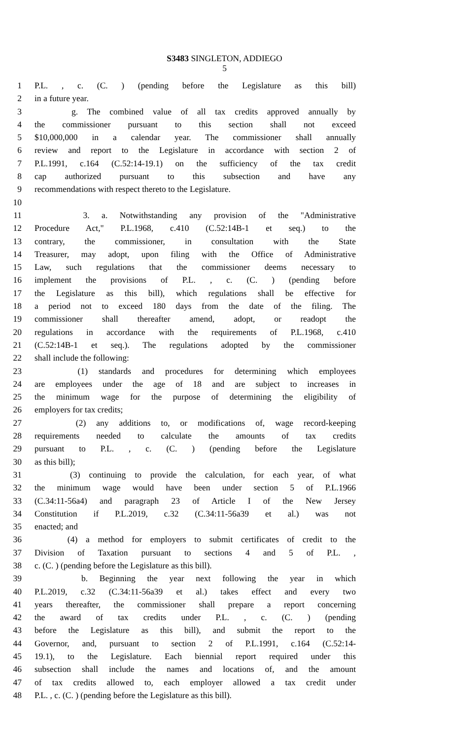S3483 SINGLETON, ADDIEGO
5
1 P.L. , c. (C. ) (pending before the Legislature as this bill)
2 in a future year.
3 g. The combined value of all tax credits approved annually by
4 the commissioner pursuant to this section shall not exceed
5 $10,000,000 in a calendar year. The commissioner shall annually
6 review and report to the Legislature in accordance with section 2 of
7 P.L.1991, c.164 (C.52:14-19.1) on the sufficiency of the tax credit
8 cap authorized pursuant to this subsection and have any
9 recommendations with respect thereto to the Legislature.
10
11 3. a. Notwithstanding any provision of the "Administrative
12 Procedure Act," P.L.1968, c.410 (C.52:14B-1 et seq.) to the
13 contrary, the commissioner, in consultation with the State
14 Treasurer, may adopt, upon filing with the Office of Administrative
15 Law, such regulations that the commissioner deems necessary to
16 implement the provisions of P.L. , c. (C. ) (pending before
17 the Legislature as this bill), which regulations shall be effective for
18 a period not to exceed 180 days from the date of the filing. The
19 commissioner shall thereafter amend, adopt, or readopt the
20 regulations in accordance with the requirements of P.L.1968, c.410
21 (C.52:14B-1 et seq.). The regulations adopted by the commissioner
22 shall include the following:
23 (1) standards and procedures for determining which employees
24 are employees under the age of 18 and are subject to increases in
25 the minimum wage for the purpose of determining the eligibility of
26 employers for tax credits;
27 (2) any additions to, or modifications of, wage record-keeping
28 requirements needed to calculate the amounts of tax credits
29 pursuant to P.L. , c. (C. ) (pending before the Legislature
30 as this bill);
31 (3) continuing to provide the calculation, for each year, of what
32 the minimum wage would have been under section 5 of P.L.1966
33 (C.34:11-56a4) and paragraph 23 of Article I of the New Jersey
34 Constitution if P.L.2019, c.32 (C.34:11-56a39 et al.) was not
35 enacted; and
36 (4) a method for employers to submit certificates of credit to the
37 Division of Taxation pursuant to sections 4 and 5 of P.L. ,
38 c. (C. ) (pending before the Legislature as this bill).
39 b. Beginning the year next following the year in which
40 P.L.2019, c.32 (C.34:11-56a39 et al.) takes effect and every two
41 years thereafter, the commissioner shall prepare a report concerning
42 the award of tax credits under P.L. , c. (C. ) (pending
43 before the Legislature as this bill), and submit the report to the
44 Governor, and, pursuant to section 2 of P.L.1991, c.164 (C.52:14-
45 19.1), to the Legislature. Each biennial report required under this
46 subsection shall include the names and locations of, and the amount
47 of tax credits allowed to, each employer allowed a tax credit under
48 P.L. , c. (C. ) (pending before the Legislature as this bill).